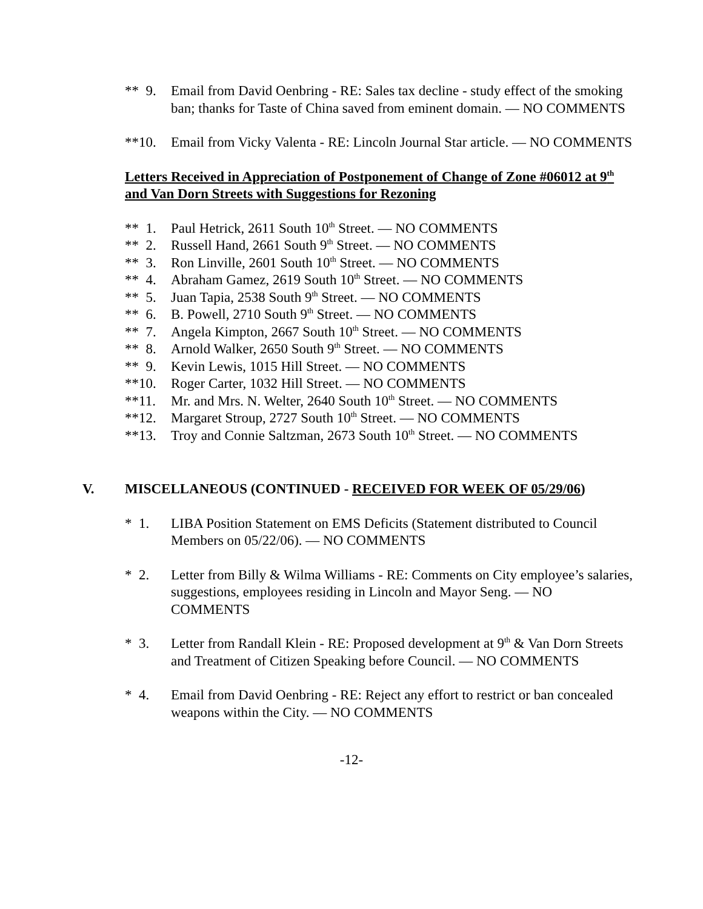** 9. Email from David Oenbring - RE: Sales tax decline - study effect of the smoking ban; thanks for Taste of China saved from eminent domain. — NO COMMENTS
**10. Email from Vicky Valenta - RE: Lincoln Journal Star article. — NO COMMENTS
Letters Received in Appreciation of Postponement of Change of Zone #06012 at 9<sup>th</sup> and Van Dorn Streets with Suggestions for Rezoning
** 1. Paul Hetrick, 2611 South 10<sup>th</sup> Street. — NO COMMENTS
** 2. Russell Hand, 2661 South 9<sup>th</sup> Street. — NO COMMENTS
** 3. Ron Linville, 2601 South 10<sup>th</sup> Street. — NO COMMENTS
** 4. Abraham Gamez, 2619 South 10<sup>th</sup> Street. — NO COMMENTS
** 5. Juan Tapia, 2538 South 9<sup>th</sup> Street. — NO COMMENTS
** 6. B. Powell, 2710 South 9<sup>th</sup> Street. — NO COMMENTS
** 7. Angela Kimpton, 2667 South 10<sup>th</sup> Street. — NO COMMENTS
** 8. Arnold Walker, 2650 South 9<sup>th</sup> Street. — NO COMMENTS
** 9. Kevin Lewis, 1015 Hill Street. — NO COMMENTS
**10. Roger Carter, 1032 Hill Street. — NO COMMENTS
**11. Mr. and Mrs. N. Welter, 2640 South 10<sup>th</sup> Street. — NO COMMENTS
**12. Margaret Stroup, 2727 South 10<sup>th</sup> Street. — NO COMMENTS
**13. Troy and Connie Saltzman, 2673 South 10<sup>th</sup> Street. — NO COMMENTS
V. MISCELLANEOUS (CONTINUED - RECEIVED FOR WEEK OF 05/29/06)
* 1. LIBA Position Statement on EMS Deficits (Statement distributed to Council Members on 05/22/06). — NO COMMENTS
* 2. Letter from Billy & Wilma Williams - RE: Comments on City employee’s salaries, suggestions, employees residing in Lincoln and Mayor Seng. — NO COMMENTS
* 3. Letter from Randall Klein - RE: Proposed development at 9<sup>th</sup> & Van Dorn Streets and Treatment of Citizen Speaking before Council. — NO COMMENTS
* 4. Email from David Oenbring - RE: Reject any effort to restrict or ban concealed weapons within the City. — NO COMMENTS
-12-